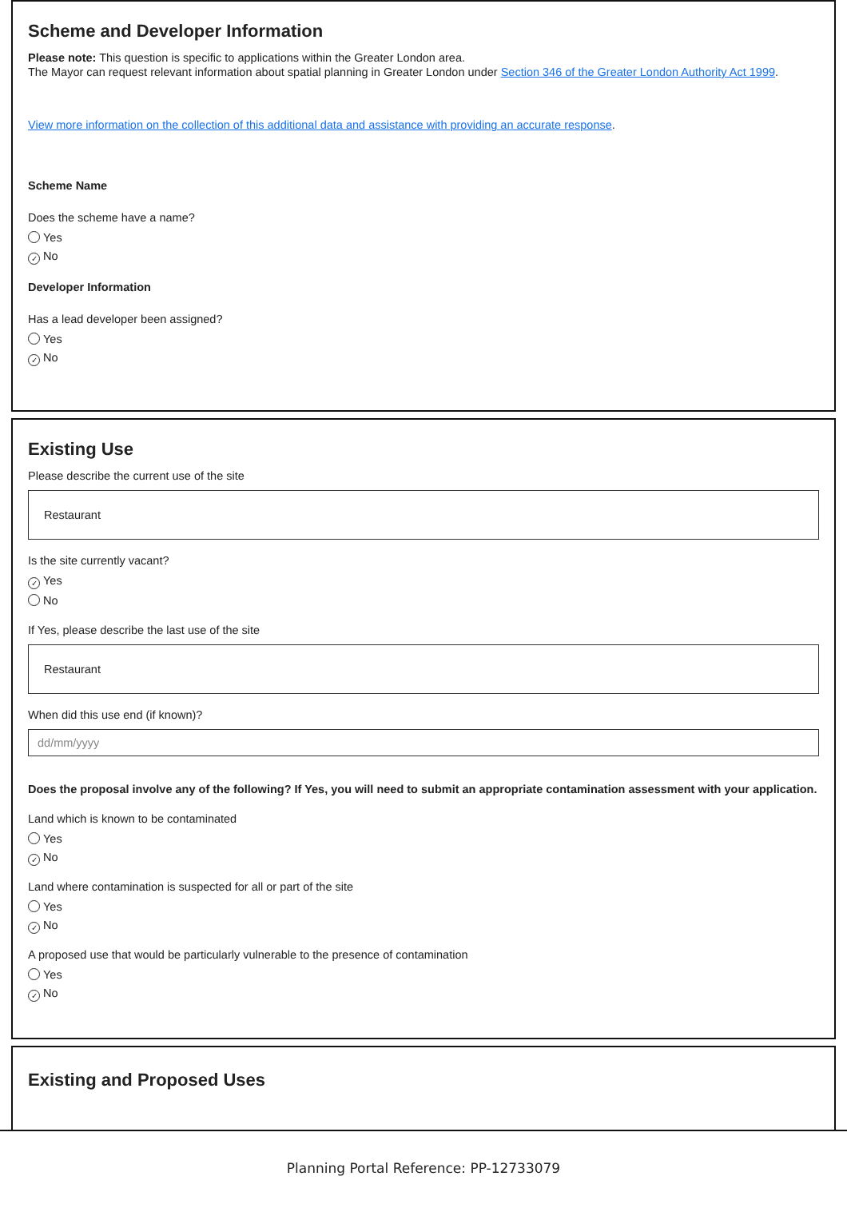Scheme and Developer Information
Please note: This question is specific to applications within the Greater London area.
The Mayor can request relevant information about spatial planning in Greater London under Section 346 of the Greater London Authority Act 1999.
View more information on the collection of this additional data and assistance with providing an accurate response.
Scheme Name
Does the scheme have a name?
Yes
✓ No
Developer Information
Has a lead developer been assigned?
Yes
✓ No
Existing Use
Please describe the current use of the site
Restaurant
Is the site currently vacant?
✓ Yes
No
If Yes, please describe the last use of the site
Restaurant
When did this use end (if known)?
dd/mm/yyyy
Does the proposal involve any of the following? If Yes, you will need to submit an appropriate contamination assessment with your application.
Land which is known to be contaminated
Yes
✓ No
Land where contamination is suspected for all or part of the site
Yes
✓ No
A proposed use that would be particularly vulnerable to the presence of contamination
Yes
✓ No
Existing and Proposed Uses
Planning Portal Reference: PP-12733079